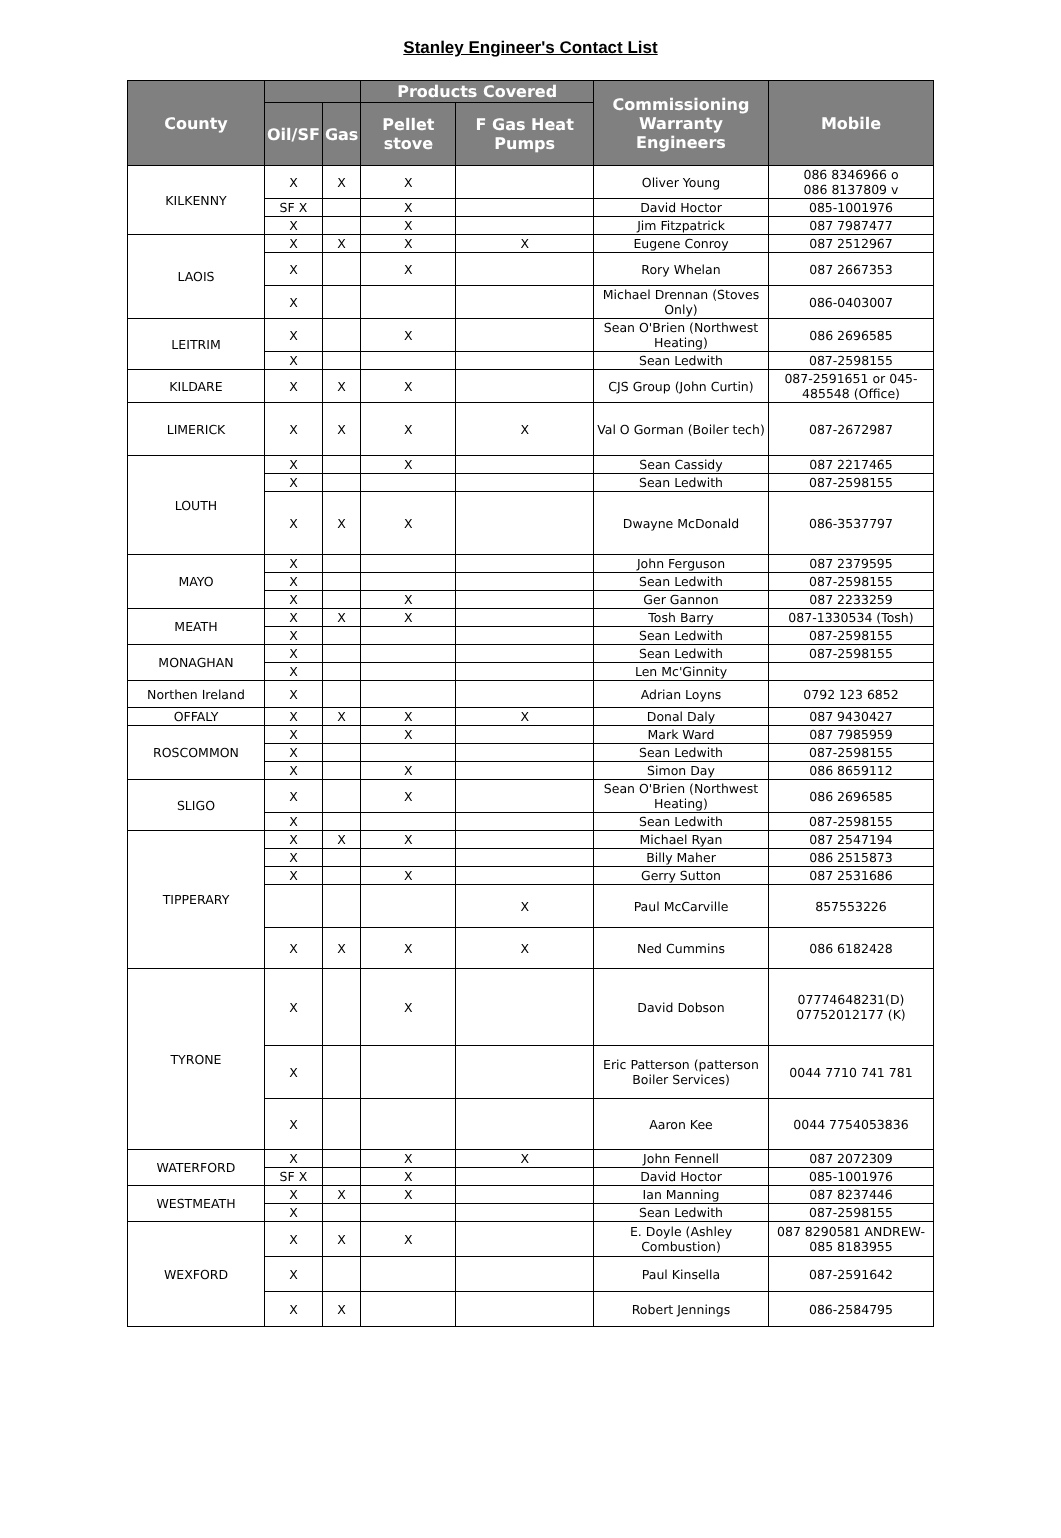Stanley Engineer's Contact List
| County | | | Products Covered | | Commissioning Warranty Engineers | Mobile |
| --- | --- | --- | --- | --- | --- | --- |
| | Oil/SF | Gas | Pellet stove | F Gas Heat Pumps | | |
| KILKENNY | X | X | X | | Oliver Young | 086 8346966 o 086 8137809 v |
| | SF X | | X | | David Hoctor | 085-1001976 |
| | X | | X | | Jim Fitzpatrick | 087 7987477 |
| LAOIS | X | X | X | X | Eugene Conroy | 087 2512967 |
| | X | | X | | Rory Whelan | 087 2667353 |
| | X | | | | Michael Drennan (Stoves Only) | 086-0403007 |
| LEITRIM | X | | X | | Sean O'Brien (Northwest Heating) | 086 2696585 |
| | X | | | | Sean Ledwith | 087-2598155 |
| KILDARE | X | X | X | | CJS Group (John Curtin) | 087-2591651 or 045-485548 (Office) |
| LIMERICK | X | X | X | X | Val O Gorman (Boiler tech) | 087-2672987 |
| LOUTH | X | | X | | Sean Cassidy | 087 2217465 |
| | X | | | | Sean Ledwith | 087-2598155 |
| | X | X | X | | Dwayne McDonald | 086-3537797 |
| MAYO | X | | | | John Ferguson | 087 2379595 |
| | X | | | | Sean Ledwith | 087-2598155 |
| | X | | X | | Ger Gannon | 087 2233259 |
| MEATH | X | X | X | | Tosh Barry | 087-1330534 (Tosh) |
| | X | | | | Sean Ledwith | 087-2598155 |
| MONAGHAN | X | | | | Sean Ledwith | 087-2598155 |
| | X | | | | Len Mc'Ginnity | |
| Northen Ireland | X | | | | Adrian Loyns | 0792 123 6852 |
| OFFALY | X | X | X | X | Donal Daly | 087 9430427 |
| ROSCOMMON | X | | X | | Mark Ward | 087 7985959 |
| | X | | | | Sean Ledwith | 087-2598155 |
| | X | | X | | Simon Day | 086 8659112 |
| SLIGO | X | | X | | Sean O'Brien (Northwest Heating) | 086 2696585 |
| | X | | | | Sean Ledwith | 087-2598155 |
| TIPPERARY | X | X | X | | Michael Ryan | 087 2547194 |
| | X | | | | Billy Maher | 086 2515873 |
| | X | | X | | Gerry Sutton | 087 2531686 |
| | | | | X | Paul McCarville | 857553226 |
| | X | X | X | X | Ned Cummins | 086 6182428 |
| TYRONE | X | | X | | David Dobson | 07774648231(D) 07752012177 (K) |
| | X | | | | Eric Patterson (patterson Boiler Services) | 0044 7710 741 781 |
| | X | | | | Aaron Kee | 0044 7754053836 |
| WATERFORD | X | | X | X | John Fennell | 087 2072309 |
| | SF X | | X | | David Hoctor | 085-1001976 |
| WESTMEATH | X | X | X | | Ian Manning | 087 8237446 |
| | X | | | | Sean Ledwith | 087-2598155 |
| WEXFORD | X | X | X | | E. Doyle (Ashley Combustion) | 087 8290581 ANDREW-085 8183955 |
| | X | | | | Paul Kinsella | 087-2591642 |
| | X | X | | | Robert Jennings | 086-2584795 |